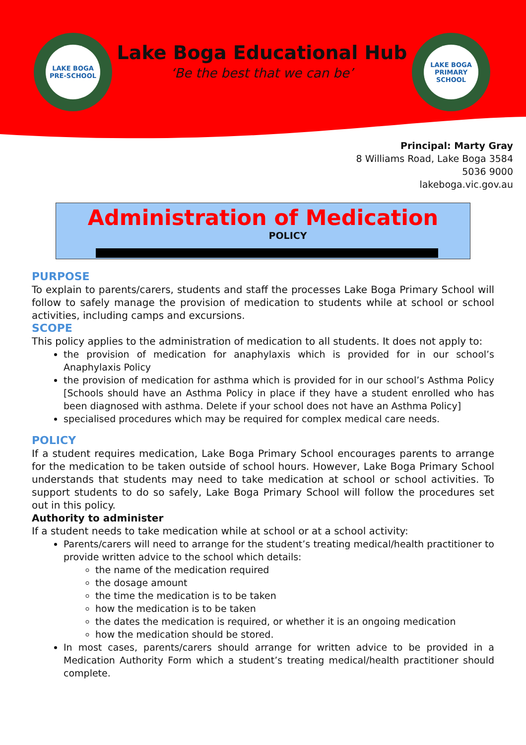LAKE BOGA PRE-SCHOOL
Lake Boga Educational Hub
‘Be the best that we can be’
LAKE BOGA PRIMARY SCHOOL
Principal: Marty Gray
8 Williams Road, Lake Boga 3584
5036 9000
lakeboga.vic.gov.au
Administration of Medication
POLICY
PURPOSE
To explain to parents/carers, students and staff the processes Lake Boga Primary School will follow to safely manage the provision of medication to students while at school or school activities, including camps and excursions.
SCOPE
This policy applies to the administration of medication to all students. It does not apply to:
the provision of medication for anaphylaxis which is provided for in our school’s Anaphylaxis Policy
the provision of medication for asthma which is provided for in our school’s Asthma Policy [Schools should have an Asthma Policy in place if they have a student enrolled who has been diagnosed with asthma. Delete if your school does not have an Asthma Policy]
specialised procedures which may be required for complex medical care needs.
POLICY
If a student requires medication, Lake Boga Primary School encourages parents to arrange for the medication to be taken outside of school hours. However, Lake Boga Primary School understands that students may need to take medication at school or school activities. To support students to do so safely, Lake Boga Primary School will follow the procedures set out in this policy.
Authority to administer
If a student needs to take medication while at school or at a school activity:
Parents/carers will need to arrange for the student’s treating medical/health practitioner to provide written advice to the school which details:
the name of the medication required
the dosage amount
the time the medication is to be taken
how the medication is to be taken
the dates the medication is required, or whether it is an ongoing medication
how the medication should be stored.
In most cases, parents/carers should arrange for written advice to be provided in a Medication Authority Form which a student’s treating medical/health practitioner should complete.